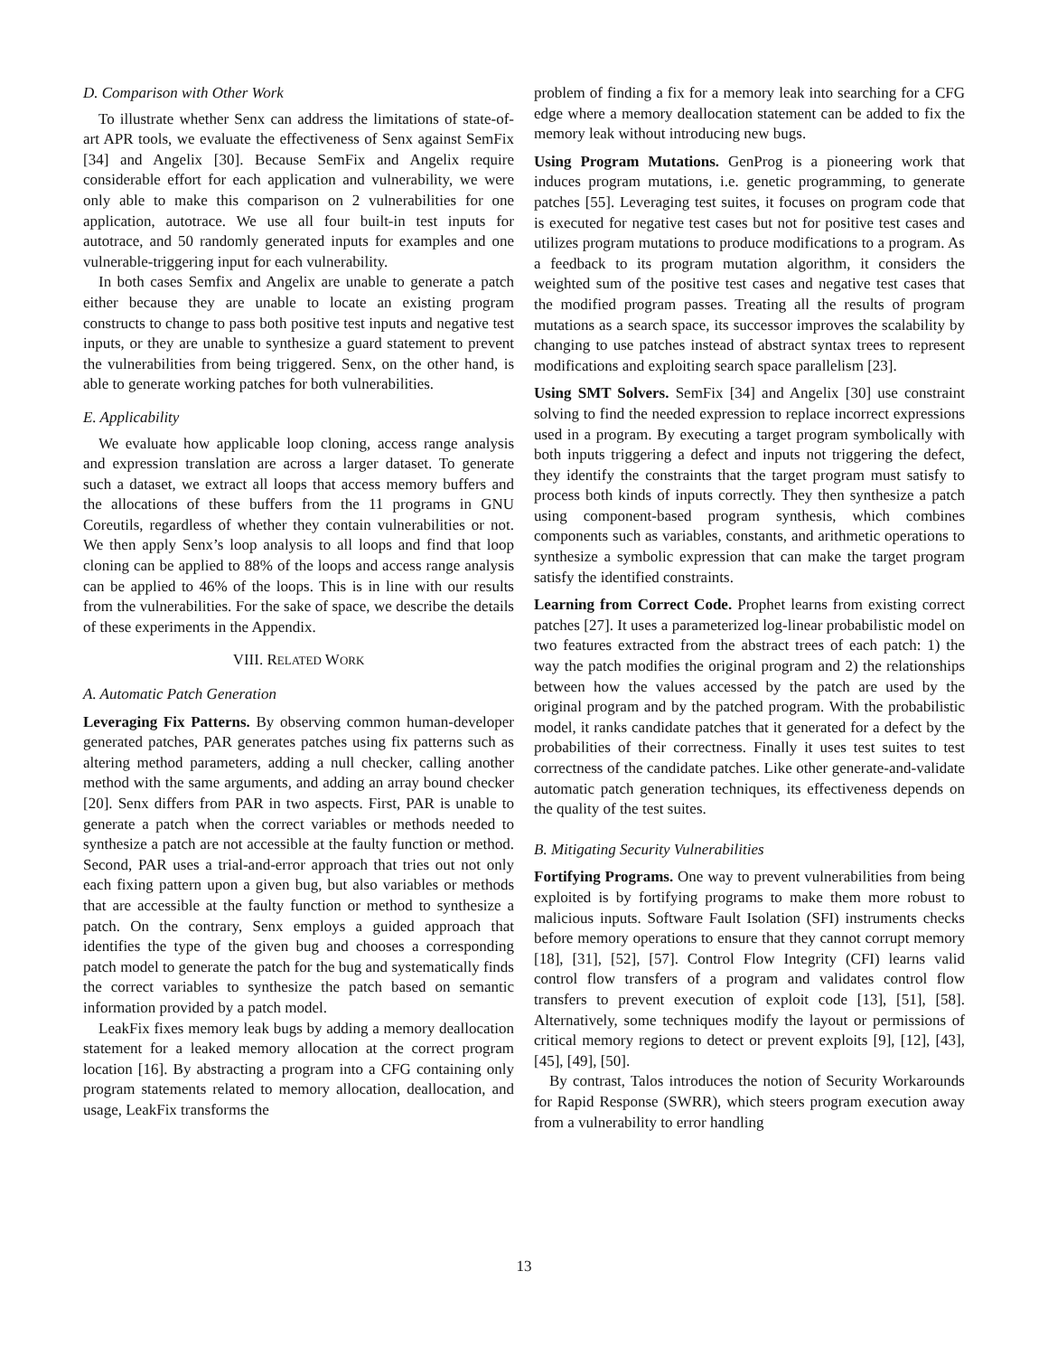D. Comparison with Other Work
To illustrate whether Senx can address the limitations of state-of-art APR tools, we evaluate the effectiveness of Senx against SemFix [34] and Angelix [30]. Because SemFix and Angelix require considerable effort for each application and vulnerability, we were only able to make this comparison on 2 vulnerabilities for one application, autotrace. We use all four built-in test inputs for autotrace, and 50 randomly generated inputs for examples and one vulnerable-triggering input for each vulnerability.
In both cases Semfix and Angelix are unable to generate a patch either because they are unable to locate an existing program constructs to change to pass both positive test inputs and negative test inputs, or they are unable to synthesize a guard statement to prevent the vulnerabilities from being triggered. Senx, on the other hand, is able to generate working patches for both vulnerabilities.
E. Applicability
We evaluate how applicable loop cloning, access range analysis and expression translation are across a larger dataset. To generate such a dataset, we extract all loops that access memory buffers and the allocations of these buffers from the 11 programs in GNU Coreutils, regardless of whether they contain vulnerabilities or not. We then apply Senx’s loop analysis to all loops and find that loop cloning can be applied to 88% of the loops and access range analysis can be applied to 46% of the loops. This is in line with our results from the vulnerabilities. For the sake of space, we describe the details of these experiments in the Appendix.
VIII. RELATED WORK
A. Automatic Patch Generation
Leveraging Fix Patterns. By observing common human-developer generated patches, PAR generates patches using fix patterns such as altering method parameters, adding a null checker, calling another method with the same arguments, and adding an array bound checker [20]. Senx differs from PAR in two aspects. First, PAR is unable to generate a patch when the correct variables or methods needed to synthesize a patch are not accessible at the faulty function or method. Second, PAR uses a trial-and-error approach that tries out not only each fixing pattern upon a given bug, but also variables or methods that are accessible at the faulty function or method to synthesize a patch. On the contrary, Senx employs a guided approach that identifies the type of the given bug and chooses a corresponding patch model to generate the patch for the bug and systematically finds the correct variables to synthesize the patch based on semantic information provided by a patch model.
LeakFix fixes memory leak bugs by adding a memory deallocation statement for a leaked memory allocation at the correct program location [16]. By abstracting a program into a CFG containing only program statements related to memory allocation, deallocation, and usage, LeakFix transforms the
problem of finding a fix for a memory leak into searching for a CFG edge where a memory deallocation statement can be added to fix the memory leak without introducing new bugs.
Using Program Mutations. GenProg is a pioneering work that induces program mutations, i.e. genetic programming, to generate patches [55]. Leveraging test suites, it focuses on program code that is executed for negative test cases but not for positive test cases and utilizes program mutations to produce modifications to a program. As a feedback to its program mutation algorithm, it considers the weighted sum of the positive test cases and negative test cases that the modified program passes. Treating all the results of program mutations as a search space, its successor improves the scalability by changing to use patches instead of abstract syntax trees to represent modifications and exploiting search space parallelism [23].
Using SMT Solvers. SemFix [34] and Angelix [30] use constraint solving to find the needed expression to replace incorrect expressions used in a program. By executing a target program symbolically with both inputs triggering a defect and inputs not triggering the defect, they identify the constraints that the target program must satisfy to process both kinds of inputs correctly. They then synthesize a patch using component-based program synthesis, which combines components such as variables, constants, and arithmetic operations to synthesize a symbolic expression that can make the target program satisfy the identified constraints.
Learning from Correct Code. Prophet learns from existing correct patches [27]. It uses a parameterized log-linear probabilistic model on two features extracted from the abstract trees of each patch: 1) the way the patch modifies the original program and 2) the relationships between how the values accessed by the patch are used by the original program and by the patched program. With the probabilistic model, it ranks candidate patches that it generated for a defect by the probabilities of their correctness. Finally it uses test suites to test correctness of the candidate patches. Like other generate-and-validate automatic patch generation techniques, its effectiveness depends on the quality of the test suites.
B. Mitigating Security Vulnerabilities
Fortifying Programs. One way to prevent vulnerabilities from being exploited is by fortifying programs to make them more robust to malicious inputs. Software Fault Isolation (SFI) instruments checks before memory operations to ensure that they cannot corrupt memory [18], [31], [52], [57]. Control Flow Integrity (CFI) learns valid control flow transfers of a program and validates control flow transfers to prevent execution of exploit code [13], [51], [58]. Alternatively, some techniques modify the layout or permissions of critical memory regions to detect or prevent exploits [9], [12], [43], [45], [49], [50].
By contrast, Talos introduces the notion of Security Workarounds for Rapid Response (SWRR), which steers program execution away from a vulnerability to error handling
13